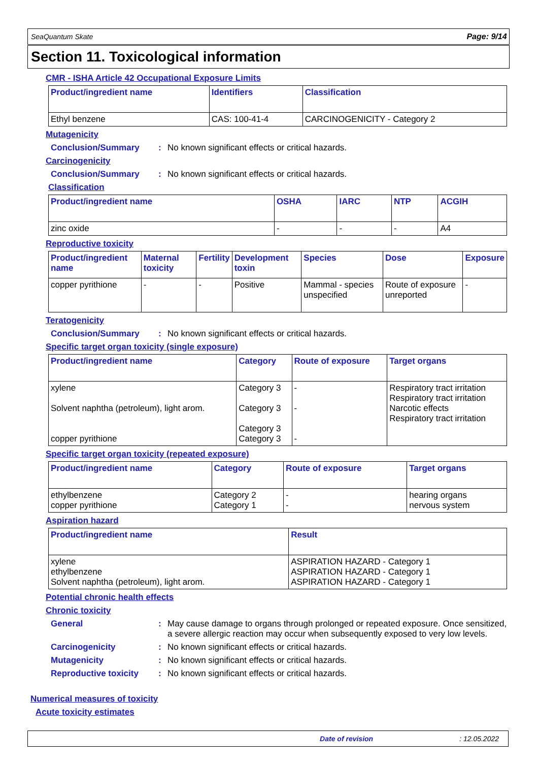SeaQuantum Skate Page: 9/14
Section 11. Toxicological information
CMR - ISHA Article 42 Occupational Exposure Limits
| Product/ingredient name | Identifiers | Classification |
| --- | --- | --- |
| Ethyl benzene | CAS: 100-41-4 | CARCINOGENICITY - Category 2 |
Mutagenicity
Conclusion/Summary : No known significant effects or critical hazards.
Carcinogenicity
Conclusion/Summary : No known significant effects or critical hazards.
Classification
| Product/ingredient name | OSHA | IARC | NTP | ACGIH |
| --- | --- | --- | --- | --- |
| zinc oxide | - | - | - | A4 |
Reproductive toxicity
| Product/ingredient name | Maternal toxicity | Fertility | Development toxin | Species | Dose | Exposure |
| --- | --- | --- | --- | --- | --- | --- |
| copper pyrithione | - | - | Positive | Mammal - species unspecified | Route of exposure unreported | - |
Teratogenicity
Conclusion/Summary : No known significant effects or critical hazards.
Specific target organ toxicity (single exposure)
| Product/ingredient name | Category | Route of exposure | Target organs |
| --- | --- | --- | --- |
| xylene Solvent naphtha (petroleum), light arom. copper pyrithione | Category 3 Category 3 Category 3 Category 3 | - - - | Respiratory tract irritation Respiratory tract irritation Narcotic effects Respiratory tract irritation |
Specific target organ toxicity (repeated exposure)
| Product/ingredient name | Category | Route of exposure | Target organs |
| --- | --- | --- | --- |
| ethylbenzene copper pyrithione | Category 2 Category 1 | - - | hearing organs nervous system |
Aspiration hazard
| Product/ingredient name | Result |
| --- | --- |
| xylene ethylbenzene Solvent naphtha (petroleum), light arom. | ASPIRATION HAZARD - Category 1 ASPIRATION HAZARD - Category 1 ASPIRATION HAZARD - Category 1 |
Potential chronic health effects
Chronic toxicity
General : May cause damage to organs through prolonged or repeated exposure. Once sensitized, a severe allergic reaction may occur when subsequently exposed to very low levels.
Carcinogenicity : No known significant effects or critical hazards.
Mutagenicity : No known significant effects or critical hazards.
Reproductive toxicity
: No known significant effects or critical hazards.
Numerical measures of toxicity
Acute toxicity estimates
Date of revision: 12.05.2022